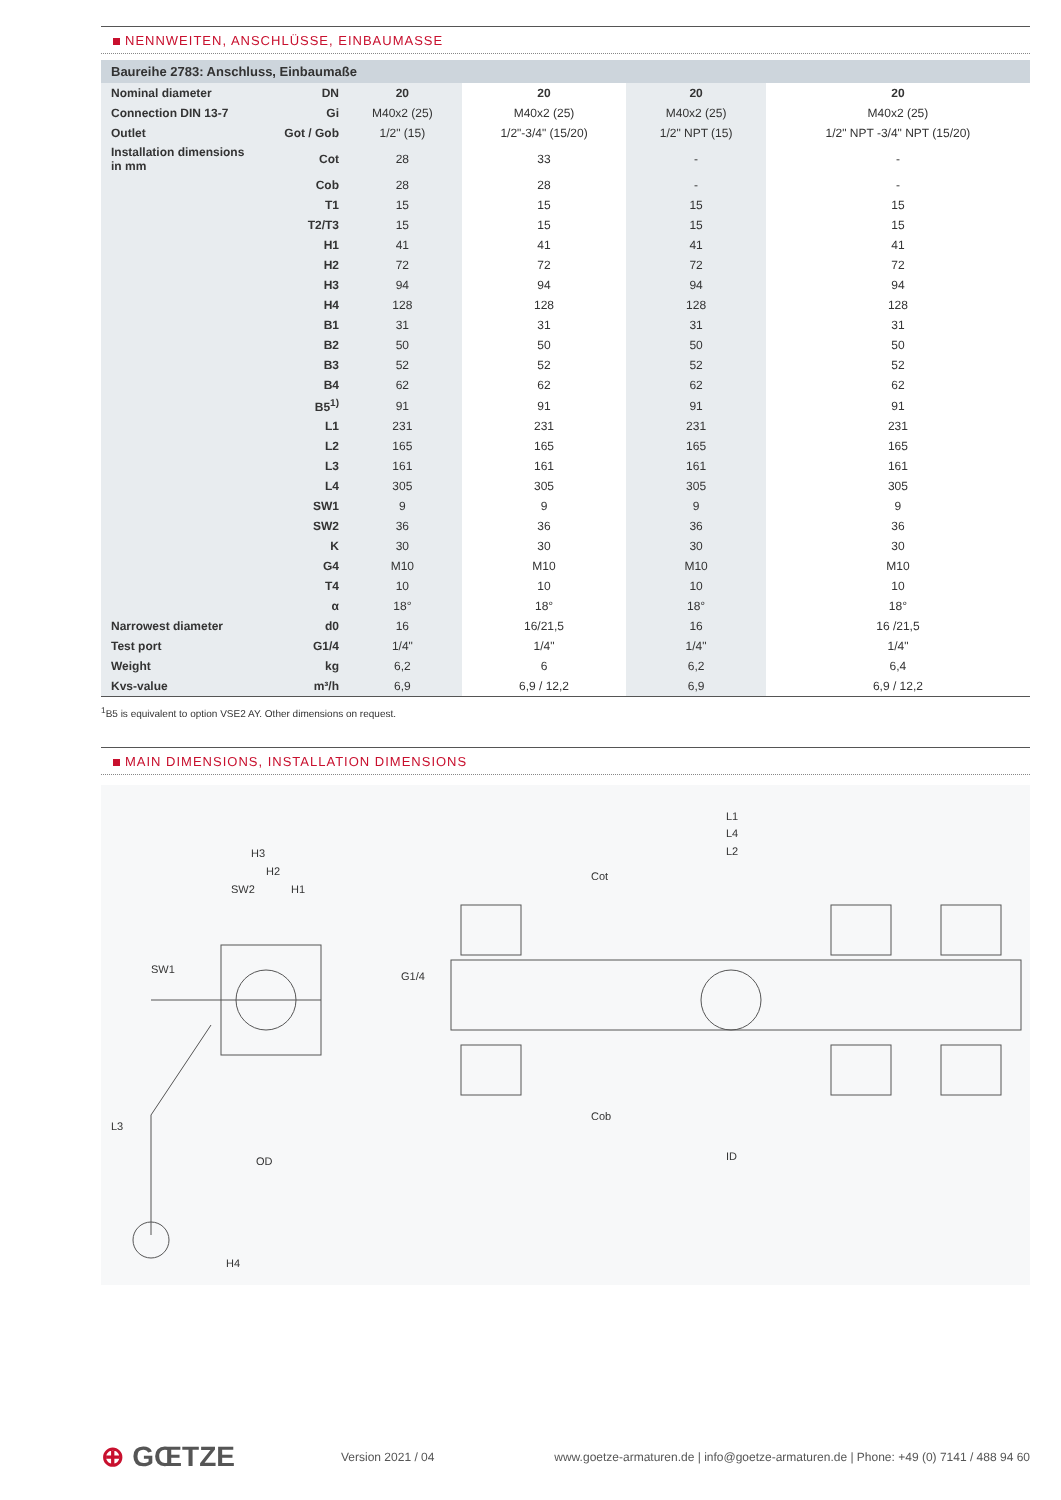NENNWEITEN, ANSCHLÜSSE, EINBAUMASSE
| Baureihe 2783: Anschluss, Einbaumaße | | | | | |
| --- | --- | --- | --- | --- | --- |
| Nominal diameter | DN | 20 | 20 | 20 | 20 |
| Connection DIN 13-7 | Gi | M40x2 (25) | M40x2 (25) | M40x2 (25) | M40x2 (25) |
| Outlet | Got / Gob | 1/2" (15) | 1/2"-3/4" (15/20) | 1/2" NPT (15) | 1/2" NPT -3/4" NPT (15/20) |
| Installation dimensions in mm | Cot | 28 | 33 | - | - |
| | Cob | 28 | 28 | - | - |
| | T1 | 15 | 15 | 15 | 15 |
| | T2/T3 | 15 | 15 | 15 | 15 |
| | H1 | 41 | 41 | 41 | 41 |
| | H2 | 72 | 72 | 72 | 72 |
| | H3 | 94 | 94 | 94 | 94 |
| | H4 | 128 | 128 | 128 | 128 |
| | B1 | 31 | 31 | 31 | 31 |
| | B2 | 50 | 50 | 50 | 50 |
| | B3 | 52 | 52 | 52 | 52 |
| | B4 | 62 | 62 | 62 | 62 |
| | B5<sup>1)</sup> | 91 | 91 | 91 | 91 |
| | L1 | 231 | 231 | 231 | 231 |
| | L2 | 165 | 165 | 165 | 165 |
| | L3 | 161 | 161 | 161 | 161 |
| | L4 | 305 | 305 | 305 | 305 |
| | SW1 | 9 | 9 | 9 | 9 |
| | SW2 | 36 | 36 | 36 | 36 |
| | K | 30 | 30 | 30 | 30 |
| | G4 | M10 | M10 | M10 | M10 |
| | T4 | 10 | 10 | 10 | 10 |
| | α | 18° | 18° | 18° | 18° |
| Narrowest diameter | d0 | 16 | 16/21,5 | 16 | 16 /21,5 |
| Test port | G1/4 | 1/4" | 1/4" | 1/4" | 1/4" |
| Weight | kg | 6,2 | 6 | 6,2 | 6,4 |
| Kvs-value | m³/h | 6,9 | 6,9 / 12,2 | 6,9 | 6,9 / 12,2 |
<sup>1</sup> B5 is equivalent to option VSE2 AY. Other dimensions on request.
MAIN DIMENSIONS, INSTALLATION DIMENSIONS
L1
L4
L2
H3
H2
SW2
H1
SW1
G1/4
L3
OD
H4
ID
Cot
Cob
⊕ GŒTZE
Version 2021 / 04
www.goetze-armaturen.de | info@goetze-armaturen.de | Phone: +49 (0) 7141 / 488 94 60